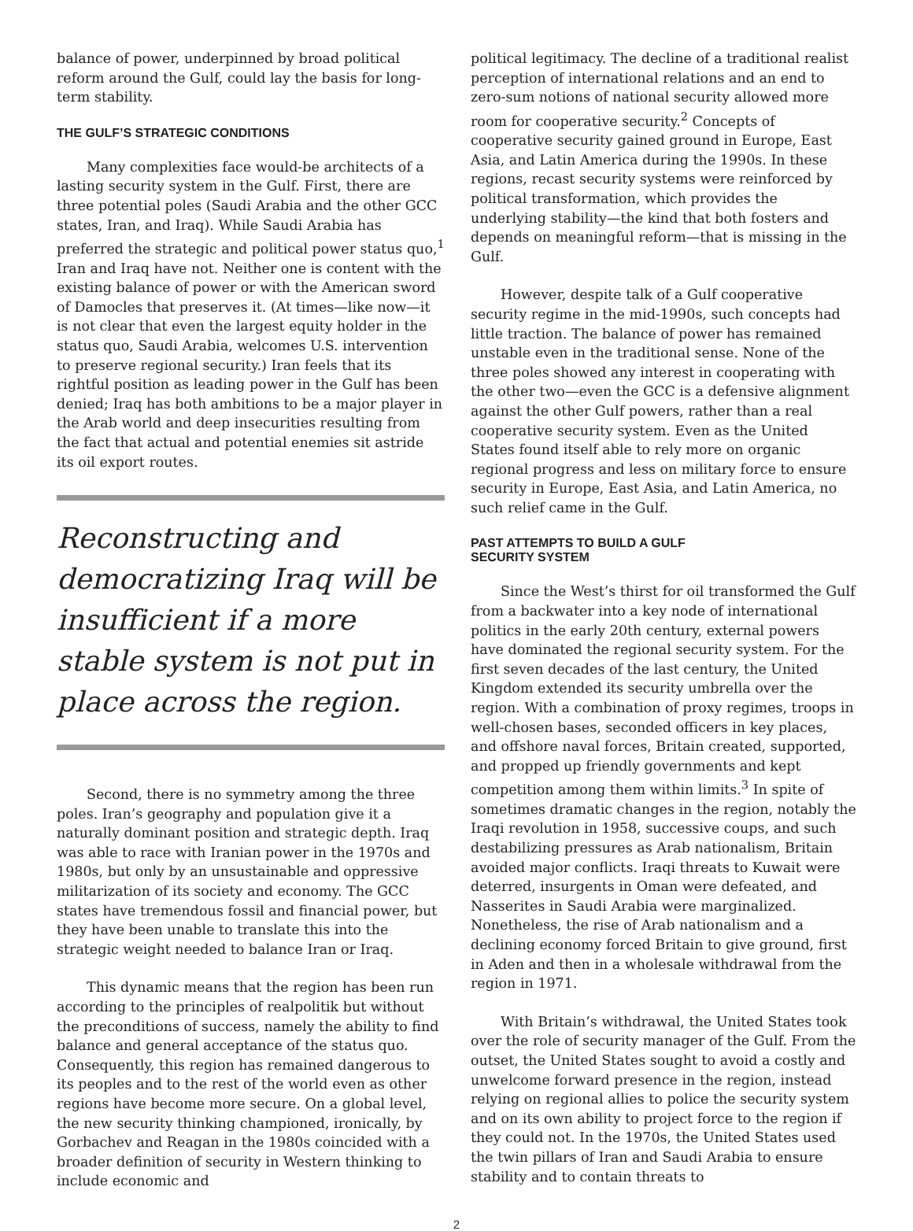balance of power, underpinned by broad political reform around the Gulf, could lay the basis for long-term stability.
THE GULF’S STRATEGIC CONDITIONS
Many complexities face would-be architects of a lasting security system in the Gulf. First, there are three potential poles (Saudi Arabia and the other GCC states, Iran, and Iraq). While Saudi Arabia has preferred the strategic and political power status quo,<sup>1</sup> Iran and Iraq have not. Neither one is content with the existing balance of power or with the American sword of Damocles that preserves it. (At times—like now—it is not clear that even the largest equity holder in the status quo, Saudi Arabia, welcomes U.S. intervention to preserve regional security.) Iran feels that its rightful position as leading power in the Gulf has been denied; Iraq has both ambitions to be a major player in the Arab world and deep insecurities resulting from the fact that actual and potential enemies sit astride its oil export routes.
Reconstructing and democratizing Iraq will be insufficient if a more stable system is not put in place across the region.
Second, there is no symmetry among the three poles. Iran’s geography and population give it a naturally dominant position and strategic depth. Iraq was able to race with Iranian power in the 1970s and 1980s, but only by an unsustainable and oppressive militarization of its society and economy. The GCC states have tremendous fossil and financial power, but they have been unable to translate this into the strategic weight needed to balance Iran or Iraq.
This dynamic means that the region has been run according to the principles of realpolitik but without the preconditions of success, namely the ability to find balance and general acceptance of the status quo. Consequently, this region has remained dangerous to its peoples and to the rest of the world even as other regions have become more secure. On a global level, the new security thinking championed, ironically, by Gorbachev and Reagan in the 1980s coincided with a broader definition of security in Western thinking to include economic and
political legitimacy. The decline of a traditional realist perception of international relations and an end to zero-sum notions of national security allowed more room for cooperative security.<sup>2</sup> Concepts of cooperative security gained ground in Europe, East Asia, and Latin America during the 1990s. In these regions, recast security systems were reinforced by political transformation, which provides the underlying stability—the kind that both fosters and depends on meaningful reform—that is missing in the Gulf.
However, despite talk of a Gulf cooperative security regime in the mid-1990s, such concepts had little traction. The balance of power has remained unstable even in the traditional sense. None of the three poles showed any interest in cooperating with the other two—even the GCC is a defensive alignment against the other Gulf powers, rather than a real cooperative security system. Even as the United States found itself able to rely more on organic regional progress and less on military force to ensure security in Europe, East Asia, and Latin America, no such relief came in the Gulf.
PAST ATTEMPTS TO BUILD A GULF
SECURITY SYSTEM
Since the West’s thirst for oil transformed the Gulf from a backwater into a key node of international politics in the early 20th century, external powers have dominated the regional security system. For the first seven decades of the last century, the United Kingdom extended its security umbrella over the region. With a combination of proxy regimes, troops in well-chosen bases, seconded officers in key places, and offshore naval forces, Britain created, supported, and propped up friendly governments and kept competition among them within limits.<sup>3</sup> In spite of sometimes dramatic changes in the region, notably the Iraqi revolution in 1958, successive coups, and such destabilizing pressures as Arab nationalism, Britain avoided major conflicts. Iraqi threats to Kuwait were deterred, insurgents in Oman were defeated, and Nasserites in Saudi Arabia were marginalized. Nonetheless, the rise of Arab nationalism and a declining economy forced Britain to give ground, first in Aden and then in a wholesale withdrawal from the region in 1971.
With Britain’s withdrawal, the United States took over the role of security manager of the Gulf. From the outset, the United States sought to avoid a costly and unwelcome forward presence in the region, instead relying on regional allies to police the security system and on its own ability to project force to the region if they could not. In the 1970s, the United States used the twin pillars of Iran and Saudi Arabia to ensure stability and to contain threats to
2